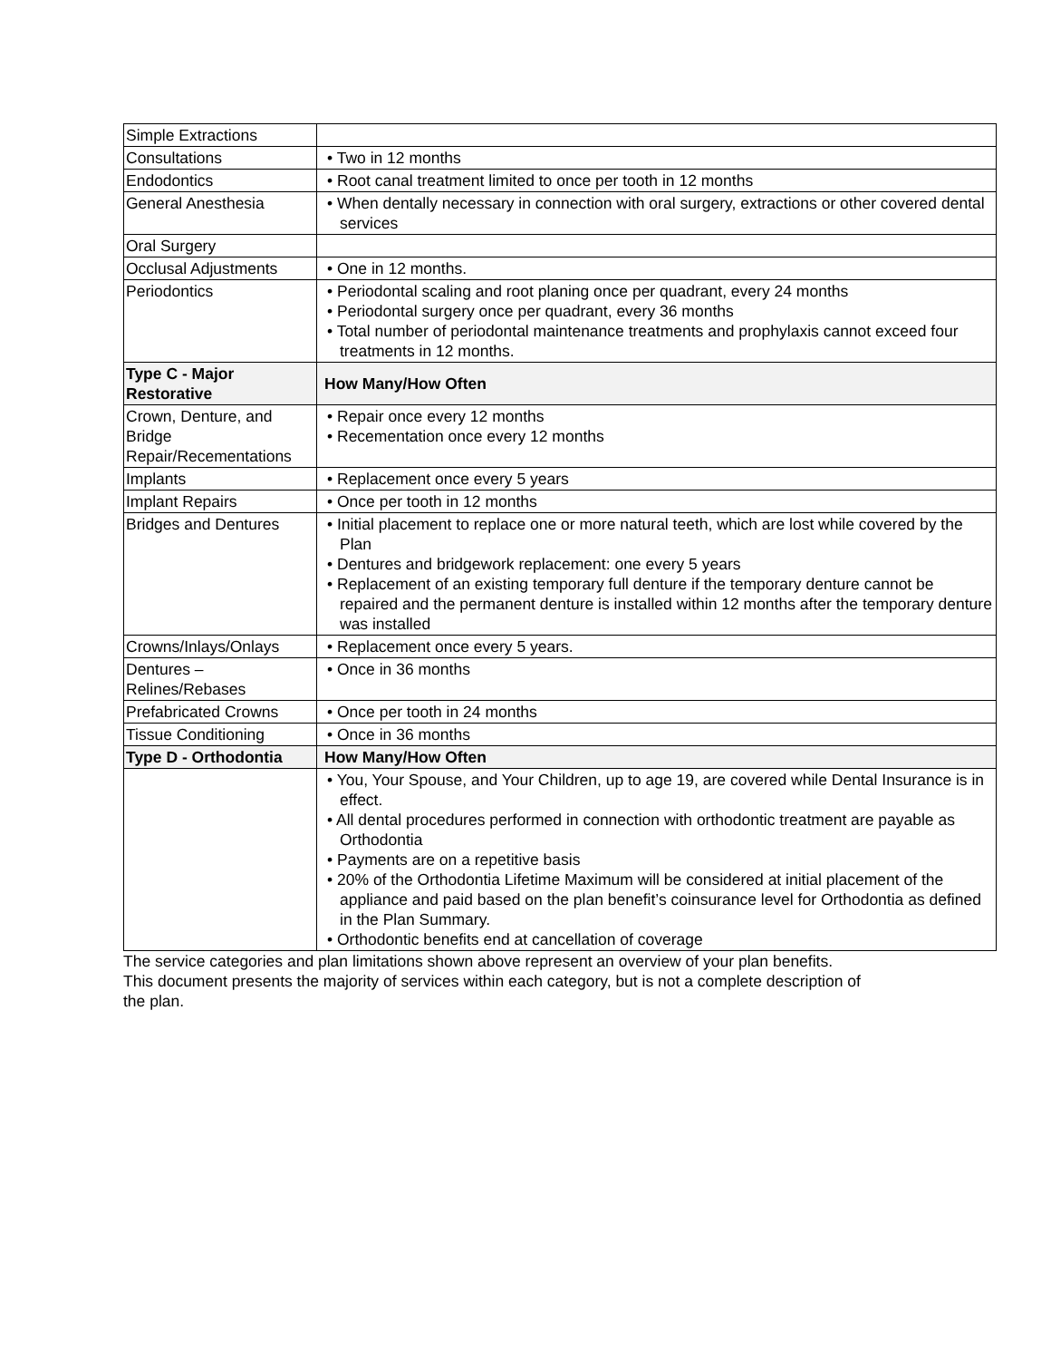| Simple Extractions | |
| Consultations | • Two in 12 months |
| Endodontics | • Root canal treatment limited to once per tooth in 12 months |
| General Anesthesia | • When dentally necessary in connection with oral surgery, extractions or other covered dental services |
| Oral Surgery | |
| Occlusal Adjustments | • One in 12 months. |
| Periodontics | • Periodontal scaling and root planing once per quadrant, every 24 months • Periodontal surgery once per quadrant, every 36 months • Total number of periodontal maintenance treatments and prophylaxis cannot exceed four treatments in 12 months. |
| Type C - Major Restorative | How Many/How Often |
| Crown, Denture, and Bridge Repair/Recementations | • Repair once every 12 months • Recementation once every 12 months |
| Implants | • Replacement once every 5 years |
| Implant Repairs | • Once per tooth in 12 months |
| Bridges and Dentures | • Initial placement to replace one or more natural teeth, which are lost while covered by the Plan • Dentures and bridgework replacement: one every 5 years • Replacement of an existing temporary full denture if the temporary denture cannot be repaired and the permanent denture is installed within 12 months after the temporary denture was installed |
| Crowns/Inlays/Onlays | • Replacement once every 5 years. |
| Dentures – Relines/Rebases | • Once in 36 months |
| Prefabricated Crowns | • Once per tooth in 24 months |
| Tissue Conditioning | • Once in 36 months |
| Type D - Orthodontia | How Many/How Often |
| | • You, Your Spouse, and Your Children, up to age 19, are covered while Dental Insurance is in effect. • All dental procedures performed in connection with orthodontic treatment are payable as Orthodontia • Payments are on a repetitive basis • 20% of the Orthodontia Lifetime Maximum will be considered at initial placement of the appliance and paid based on the plan benefit’s coinsurance level for Orthodontia as defined in the Plan Summary. • Orthodontic benefits end at cancellation of coverage |
The service categories and plan limitations shown above represent an overview of your plan benefits.
This document presents the majority of services within each category, but is not a complete description of
the plan.